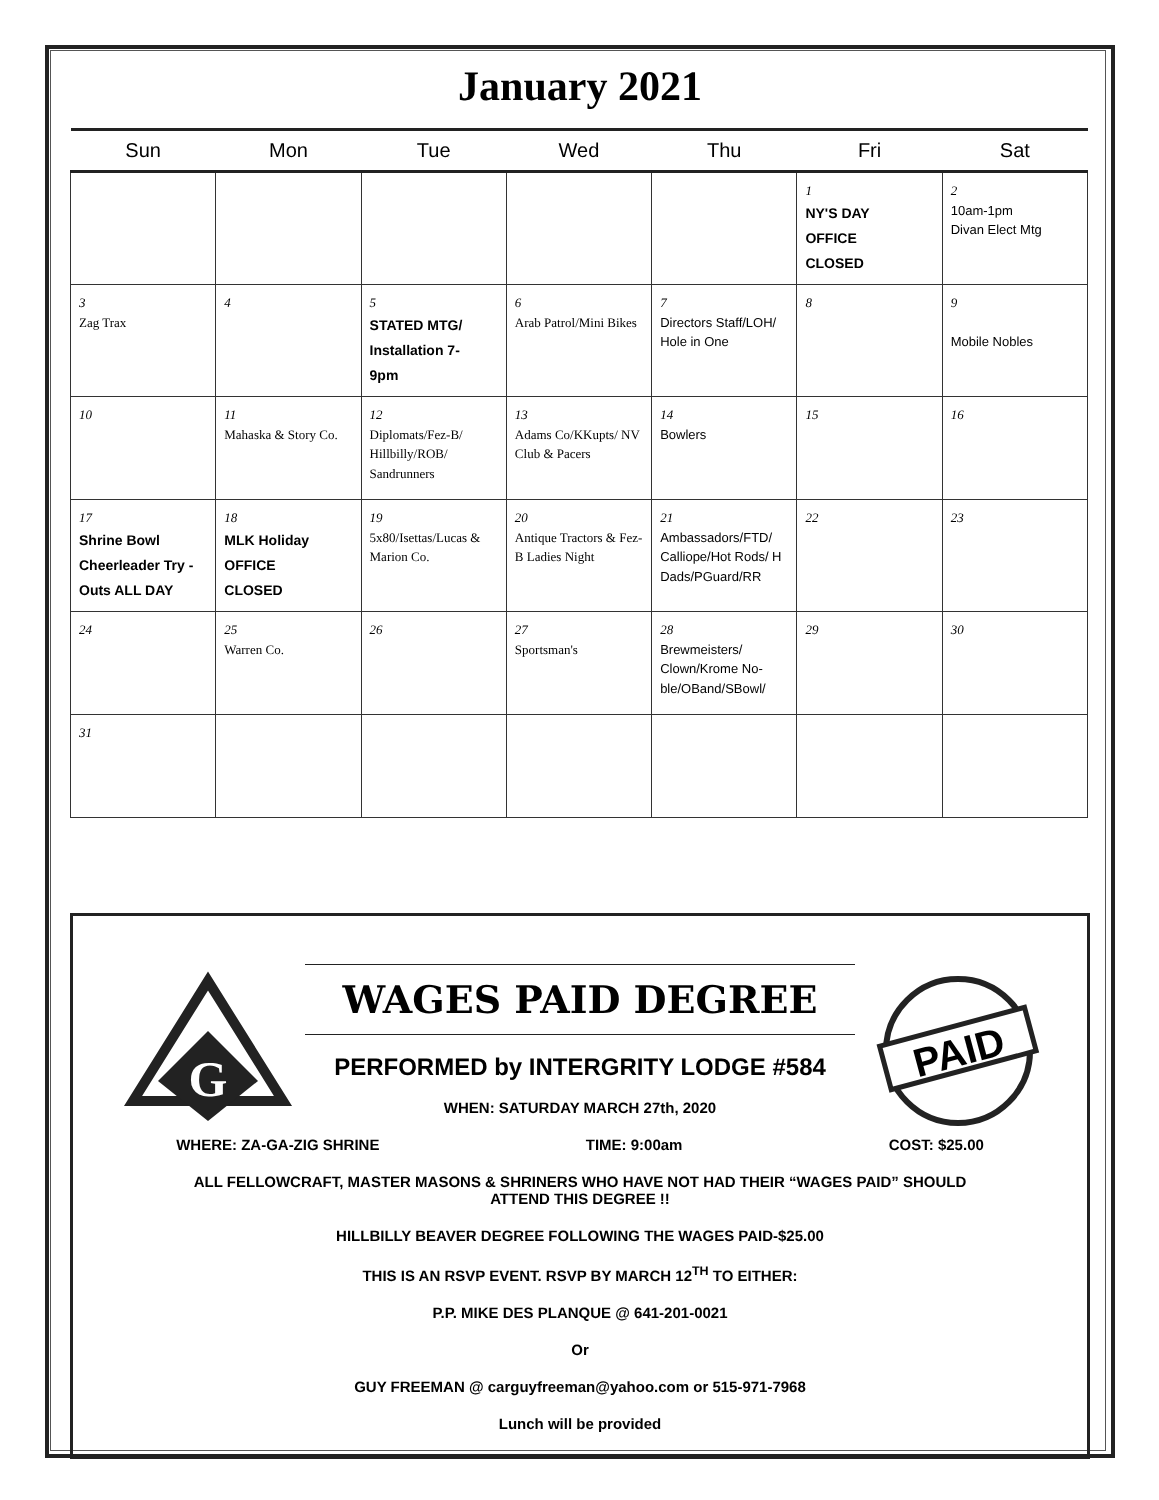January 2021
| Sun | Mon | Tue | Wed | Thu | Fri | Sat |
| --- | --- | --- | --- | --- | --- | --- |
| | | | | | 1 NY'S DAY OFFICE CLOSED | 2 10am-1pm Divan Elect Mtg |
| 3 Zag Trax | 4 | 5 STATED MTG/ Installation 7- 9pm | 6 Arab Patrol/Mini Bikes | 7 Directors Staff/LOH/ Hole in One | 8 | 9 Mobile Nobles |
| 10 | 11 Mahaska & Story Co. | 12 Diplomats/Fez-B/ Hillbilly/ROB/ Sandrunners | 13 Adams Co/KKupts/ NV Club & Pacers | 14 Bowlers | 15 | 16 |
| 17 Shrine Bowl Cheerleader Try -Outs ALL DAY | 18 MLK Holiday OFFICE CLOSED | 19 5x80/Isettas/Lucas & Marion Co. | 20 Antique Tractors & Fez-B Ladies Night | 21 Ambassadors/FTD/ Calliope/Hot Rods/ H Dads/PGuard/RR | 22 | 23 |
| 24 | 25 Warren Co. | 26 | 27 Sportsman's | 28 Brewmeisters/ Clown/Krome No-ble/OBand/SBowl/ | 29 | 30 |
| 31 | | | | | | |
G
PAID
WAGES PAID DEGREE
PERFORMED by INTERGRITY LODGE #584
WHEN: SATURDAY MARCH 27th, 2020
WHERE: ZA-GA-ZIG SHRINE TIME: 9:00am COST: $25.00
ALL FELLOWCRAFT, MASTER MASONS & SHRINERS WHO HAVE NOT HAD THEIR “WAGES PAID” SHOULD
ATTEND THIS DEGREE !!
HILLBILLY BEAVER DEGREE FOLLOWING THE WAGES PAID-$25.00
THIS IS AN RSVP EVENT. RSVP BY MARCH 12<sup>TH</sup> TO EITHER:
P.P. MIKE DES PLANQUE @ 641-201-0021
Or
GUY FREEMAN @ carguyfreeman@yahoo.com or 515-971-7968
Lunch will be provided